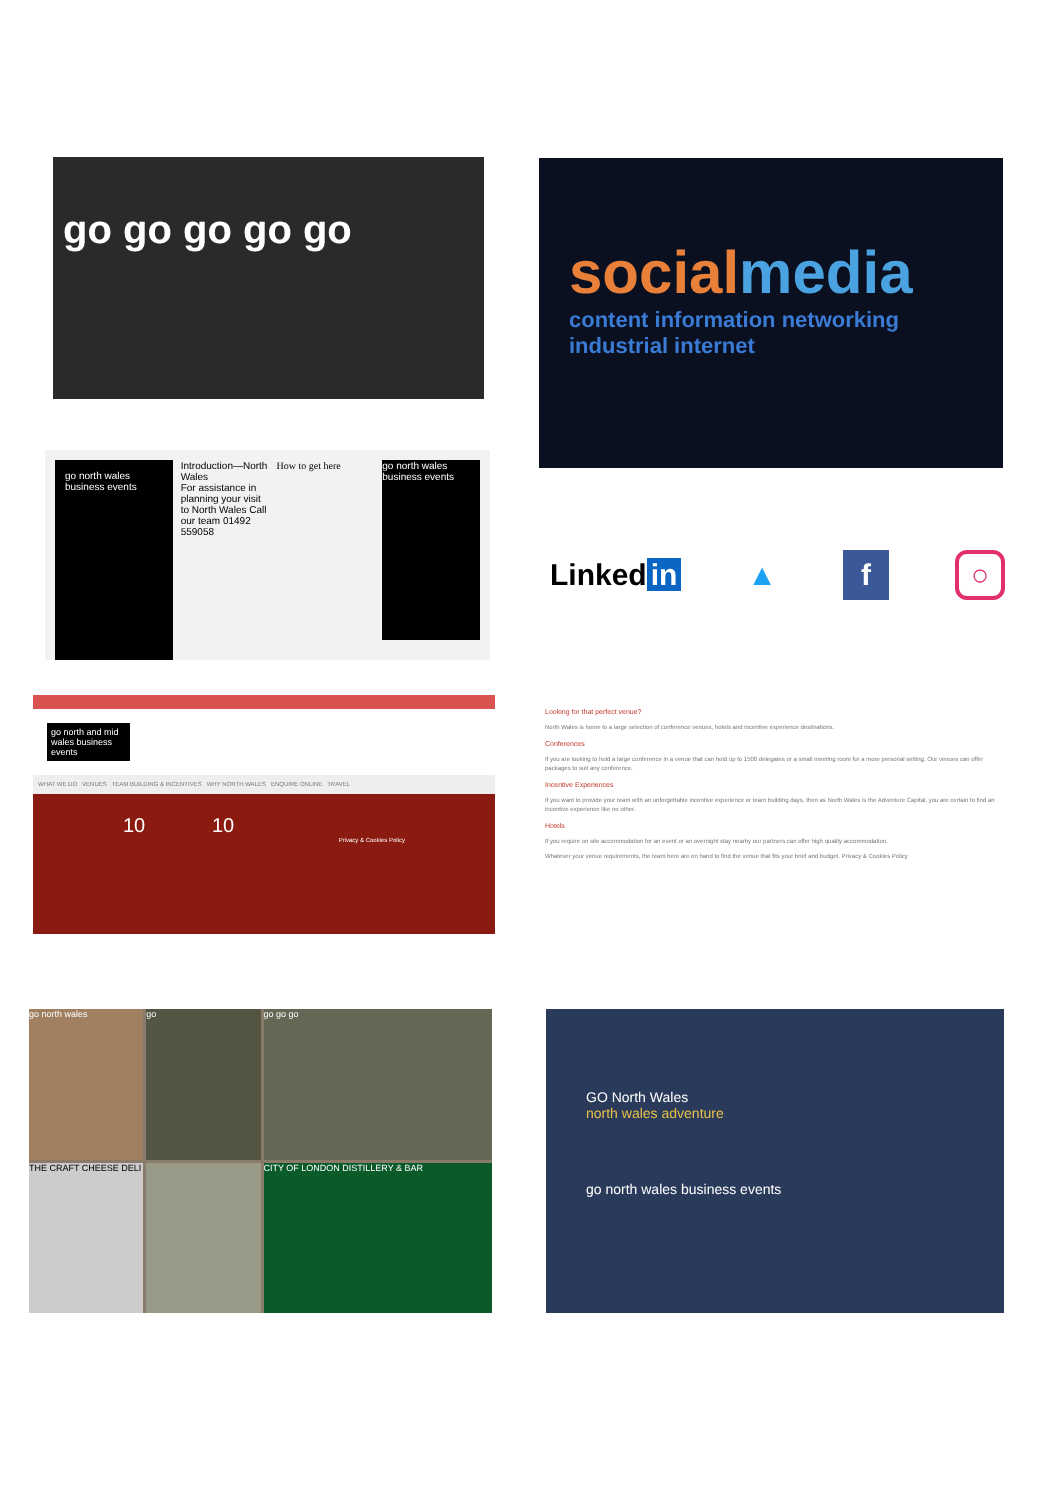go go go go go
socialmedia
content information networking industrial internet
go north wales business events
Introduction—North Wales
For assistance in planning your visit to North Wales Call our team 01492 559058
How to get here
go north wales business events
Linked in ▲ f ○
go north and mid wales business events
WHAT WE DO VENUES TEAM BUILDING & INCENTIVES WHY NORTH WALES ENQUIRE ONLINE TRAVEL
10 10
Privacy & Cookies Policy
Looking for that perfect venue?
North Wales is home to a large selection of conference venues, hotels and incentive experience destinations.
Conferences
If you are looking to hold a large conference in a venue that can hold up to 1500 delegates or a small meeting room for a more personal setting, Our venues can offer packages to suit any conference.
Incentive Experiences
If you want to provide your team with an unforgettable incentive experience or team building days, then as North Wales is the Adventure Capital, you are certain to find an incentive experience like no other.
Hotels
If you require on site accommodation for an event or an overnight stay nearby our partners can offer high quality accommodation.
Whatever your venue requirements, the team here are on hand to find the venue that fits your brief and budget. Privacy & Cookies Policy
go north wales
go
go go go
THE CRAFT CHEESE DELI
CITY OF LONDON DISTILLERY & BAR
GO North Wales
north wales adventure
go north wales business events